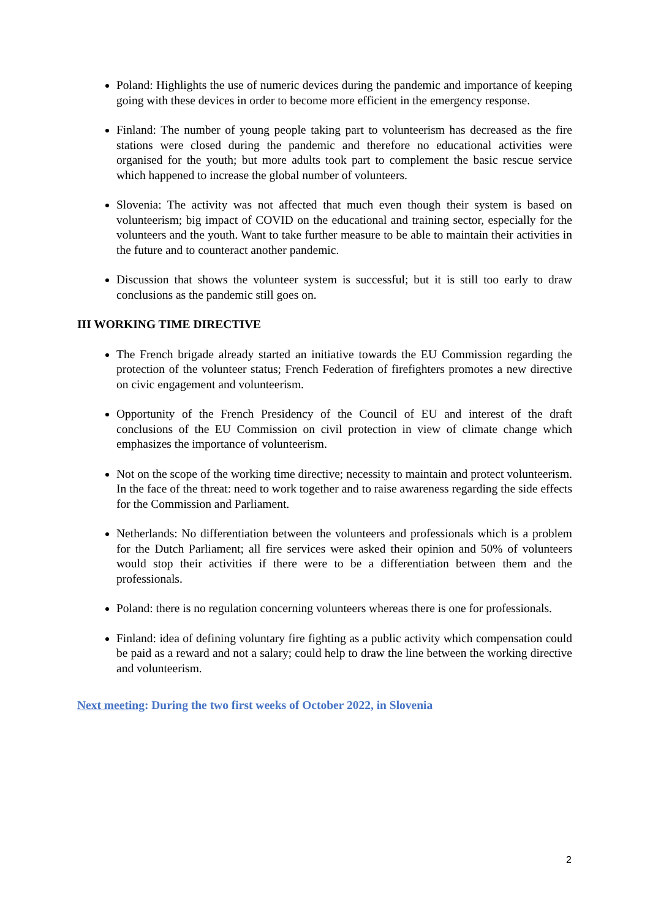Poland: Highlights the use of numeric devices during the pandemic and importance of keeping going with these devices in order to become more efficient in the emergency response.
Finland: The number of young people taking part to volunteerism has decreased as the fire stations were closed during the pandemic and therefore no educational activities were organised for the youth; but more adults took part to complement the basic rescue service which happened to increase the global number of volunteers.
Slovenia: The activity was not affected that much even though their system is based on volunteerism; big impact of COVID on the educational and training sector, especially for the volunteers and the youth. Want to take further measure to be able to maintain their activities in the future and to counteract another pandemic.
Discussion that shows the volunteer system is successful; but it is still too early to draw conclusions as the pandemic still goes on.
III WORKING TIME DIRECTIVE
The French brigade already started an initiative towards the EU Commission regarding the protection of the volunteer status; French Federation of firefighters promotes a new directive on civic engagement and volunteerism.
Opportunity of the French Presidency of the Council of EU and interest of the draft conclusions of the EU Commission on civil protection in view of climate change which emphasizes the importance of volunteerism.
Not on the scope of the working time directive; necessity to maintain and protect volunteerism. In the face of the threat: need to work together and to raise awareness regarding the side effects for the Commission and Parliament.
Netherlands: No differentiation between the volunteers and professionals which is a problem for the Dutch Parliament; all fire services were asked their opinion and 50% of volunteers would stop their activities if there were to be a differentiation between them and the professionals.
Poland: there is no regulation concerning volunteers whereas there is one for professionals.
Finland: idea of defining voluntary fire fighting as a public activity which compensation could be paid as a reward and not a salary; could help to draw the line between the working directive and volunteerism.
Next meeting: During the two first weeks of October 2022, in Slovenia
2